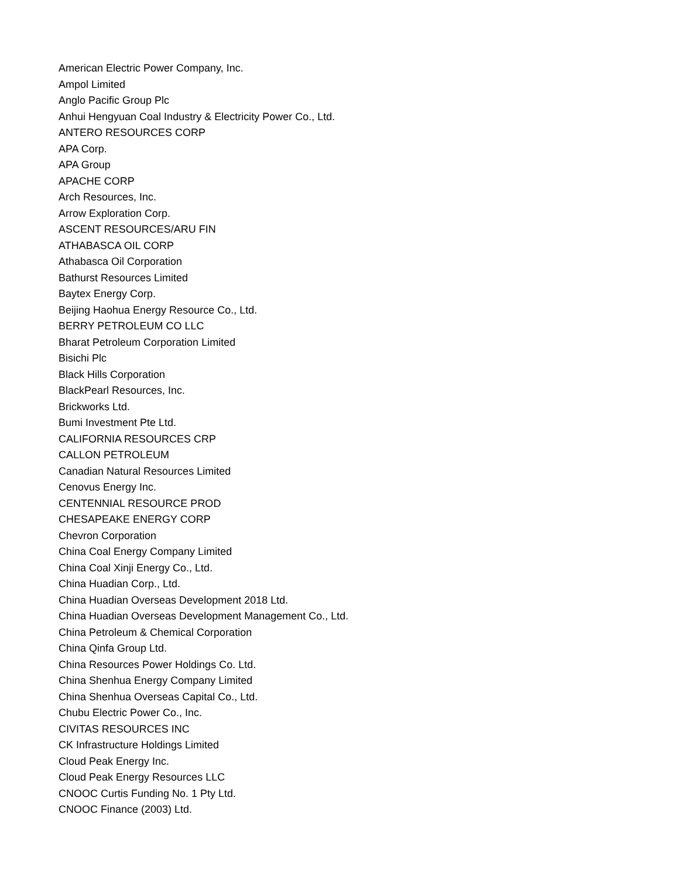American Electric Power Company, Inc.
Ampol Limited
Anglo Pacific Group Plc
Anhui Hengyuan Coal Industry & Electricity Power Co., Ltd.
ANTERO RESOURCES CORP
APA Corp.
APA Group
APACHE CORP
Arch Resources, Inc.
Arrow Exploration Corp.
ASCENT RESOURCES/ARU FIN
ATHABASCA OIL CORP
Athabasca Oil Corporation
Bathurst Resources Limited
Baytex Energy Corp.
Beijing Haohua Energy Resource Co., Ltd.
BERRY PETROLEUM CO LLC
Bharat Petroleum Corporation Limited
Bisichi Plc
Black Hills Corporation
BlackPearl Resources, Inc.
Brickworks Ltd.
Bumi Investment Pte Ltd.
CALIFORNIA RESOURCES CRP
CALLON PETROLEUM
Canadian Natural Resources Limited
Cenovus Energy Inc.
CENTENNIAL RESOURCE PROD
CHESAPEAKE ENERGY CORP
Chevron Corporation
China Coal Energy Company Limited
China Coal Xinji Energy Co., Ltd.
China Huadian Corp., Ltd.
China Huadian Overseas Development 2018 Ltd.
China Huadian Overseas Development Management Co., Ltd.
China Petroleum & Chemical Corporation
China Qinfa Group Ltd.
China Resources Power Holdings Co. Ltd.
China Shenhua Energy Company Limited
China Shenhua Overseas Capital Co., Ltd.
Chubu Electric Power Co., Inc.
CIVITAS RESOURCES INC
CK Infrastructure Holdings Limited
Cloud Peak Energy Inc.
Cloud Peak Energy Resources LLC
CNOOC Curtis Funding No. 1 Pty Ltd.
CNOOC Finance (2003) Ltd.